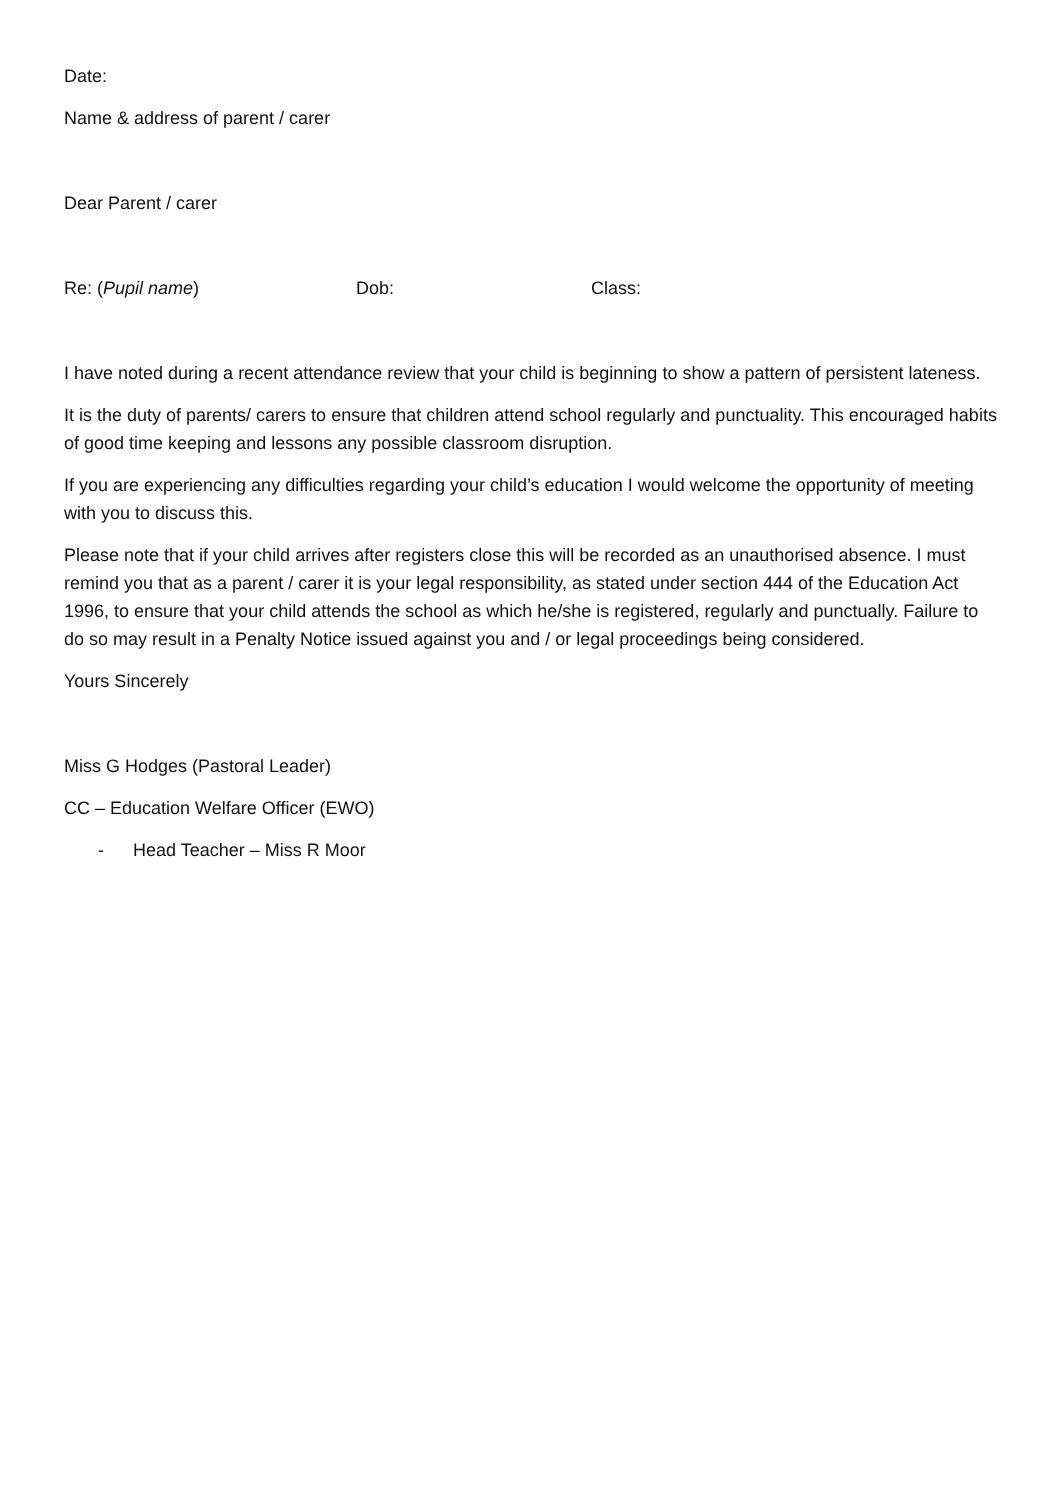Date:
Name & address of parent / carer
Dear Parent / carer
Re: (Pupil name) Dob: Class:
I have noted during a recent attendance review that your child is beginning to show a pattern of persistent lateness.
It is the duty of parents/ carers to ensure that children attend school regularly and punctuality. This encouraged habits of good time keeping and lessons any possible classroom disruption.
If you are experiencing any difficulties regarding your child’s education I would welcome the opportunity of meeting with you to discuss this.
Please note that if your child arrives after registers close this will be recorded as an unauthorised absence. I must remind you that as a parent / carer it is your legal responsibility, as stated under section 444 of the Education Act 1996, to ensure that your child attends the school as which he/she is registered, regularly and punctually. Failure to do so may result in a Penalty Notice issued against you and / or legal proceedings being considered.
Yours Sincerely
Miss G Hodges (Pastoral Leader)
CC – Education Welfare Officer (EWO)
- Head Teacher – Miss R Moor